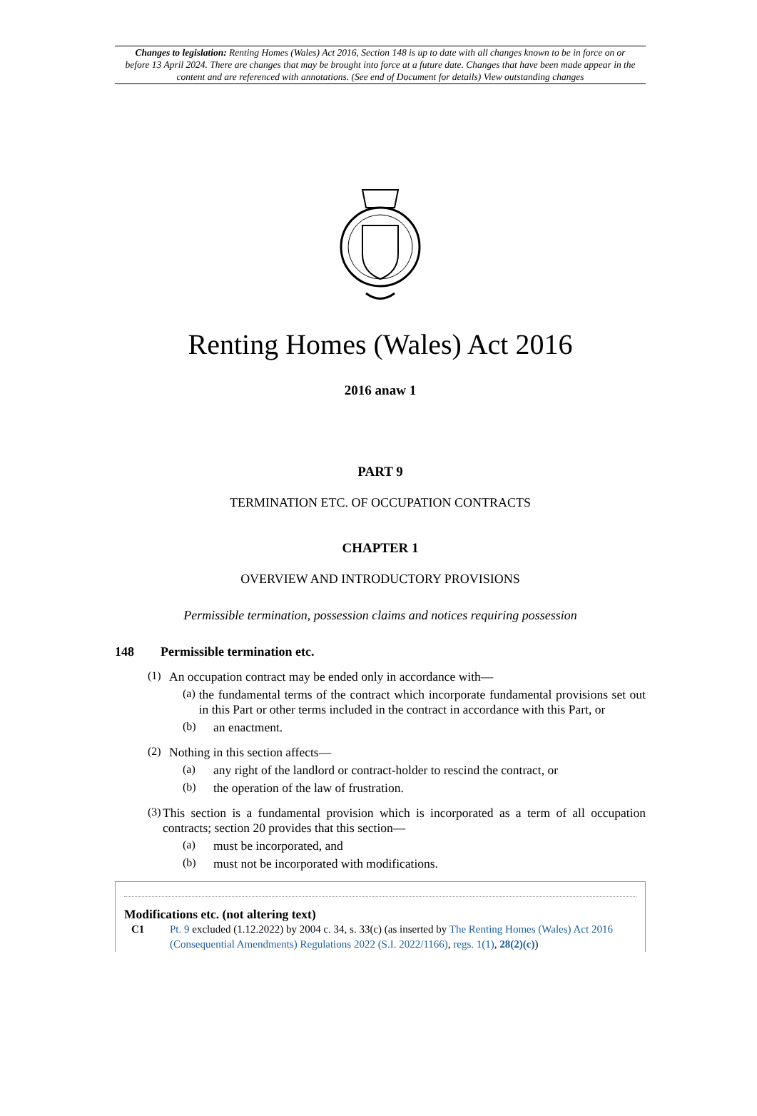Changes to legislation: Renting Homes (Wales) Act 2016, Section 148 is up to date with all changes known to be in force on or before 13 April 2024. There are changes that may be brought into force at a future date. Changes that have been made appear in the content and are referenced with annotations. (See end of Document for details) View outstanding changes
Renting Homes (Wales) Act 2016
2016 anaw 1
PART 9
TERMINATION ETC. OF OCCUPATION CONTRACTS
CHAPTER 1
OVERVIEW AND INTRODUCTORY PROVISIONS
Permissible termination, possession claims and notices requiring possession
148 Permissible termination etc.
(1)
An occupation contract may be ended only in accordance with—
(a)
the fundamental terms of the contract which incorporate fundamental provisions set out in this Part or other terms included in the contract in accordance with this Part, or
(b)
an enactment.
(2)
Nothing in this section affects—
(a)
any right of the landlord or contract-holder to rescind the contract, or
(b)
the operation of the law of frustration.
(3)
This section is a fundamental provision which is incorporated as a term of all occupation contracts; section 20 provides that this section—
(a)
must be incorporated, and
(b)
must not be incorporated with modifications.
Modifications etc. (not altering text)
C1 Pt. 9 excluded (1.12.2022) by 2004 c. 34, s. 33(c) (as inserted by The Renting Homes (Wales) Act 2016 (Consequential Amendments) Regulations 2022 (S.I. 2022/1166), regs. 1(1), 28(2)(c))